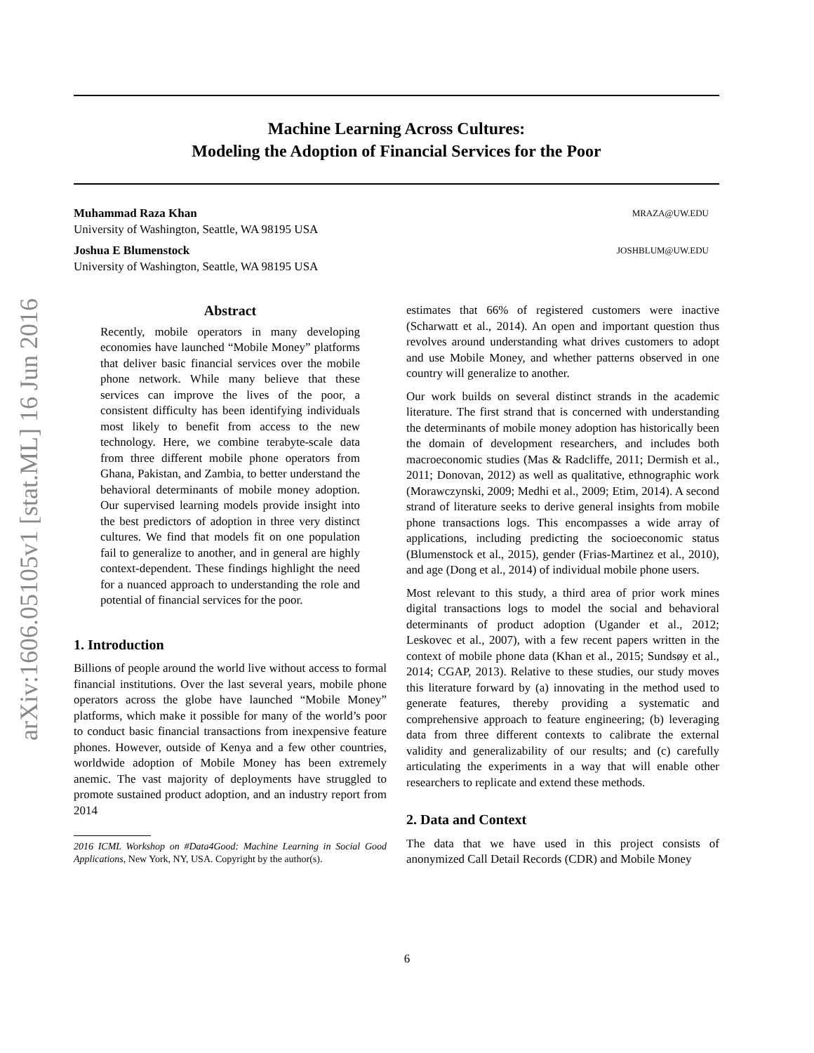arXiv:1606.05105v1 [stat.ML] 16 Jun 2016
Machine Learning Across Cultures:
Modeling the Adoption of Financial Services for the Poor
Muhammad Raza Khan MRAZA@UW.EDU
University of Washington, Seattle, WA 98195 USA
Joshua E Blumenstock JOSHBLUM@UW.EDU
University of Washington, Seattle, WA 98195 USA
Abstract
Recently, mobile operators in many developing economies have launched “Mobile Money” platforms that deliver basic financial services over the mobile phone network. While many believe that these services can improve the lives of the poor, a consistent difficulty has been identifying individuals most likely to benefit from access to the new technology. Here, we combine terabyte-scale data from three different mobile phone operators from Ghana, Pakistan, and Zambia, to better understand the behavioral determinants of mobile money adoption. Our supervised learning models provide insight into the best predictors of adoption in three very distinct cultures. We find that models fit on one population fail to generalize to another, and in general are highly context-dependent. These findings highlight the need for a nuanced approach to understanding the role and potential of financial services for the poor.
1. Introduction
Billions of people around the world live without access to formal financial institutions. Over the last several years, mobile phone operators across the globe have launched “Mobile Money” platforms, which make it possible for many of the world’s poor to conduct basic financial transactions from inexpensive feature phones. However, outside of Kenya and a few other countries, worldwide adoption of Mobile Money has been extremely anemic. The vast majority of deployments have struggled to promote sustained product adoption, and an industry report from 2014
2016 ICML Workshop on #Data4Good: Machine Learning in Social Good Applications, New York, NY, USA. Copyright by the author(s).
estimates that 66% of registered customers were inactive (Scharwatt et al., 2014). An open and important question thus revolves around understanding what drives customers to adopt and use Mobile Money, and whether patterns observed in one country will generalize to another.
Our work builds on several distinct strands in the academic literature. The first strand that is concerned with understanding the determinants of mobile money adoption has historically been the domain of development researchers, and includes both macroeconomic studies (Mas & Radcliffe, 2011; Dermish et al., 2011; Donovan, 2012) as well as qualitative, ethnographic work (Morawczynski, 2009; Medhi et al., 2009; Etim, 2014). A second strand of literature seeks to derive general insights from mobile phone transactions logs. This encompasses a wide array of applications, including predicting the socioeconomic status (Blumenstock et al., 2015), gender (Frias-Martinez et al., 2010), and age (Dong et al., 2014) of individual mobile phone users.
Most relevant to this study, a third area of prior work mines digital transactions logs to model the social and behavioral determinants of product adoption (Ugander et al., 2012; Leskovec et al., 2007), with a few recent papers written in the context of mobile phone data (Khan et al., 2015; Sundsøy et al., 2014; CGAP, 2013). Relative to these studies, our study moves this literature forward by (a) innovating in the method used to generate features, thereby providing a systematic and comprehensive approach to feature engineering; (b) leveraging data from three different contexts to calibrate the external validity and generalizability of our results; and (c) carefully articulating the experiments in a way that will enable other researchers to replicate and extend these methods.
2. Data and Context
The data that we have used in this project consists of anonymized Call Detail Records (CDR) and Mobile Money
6